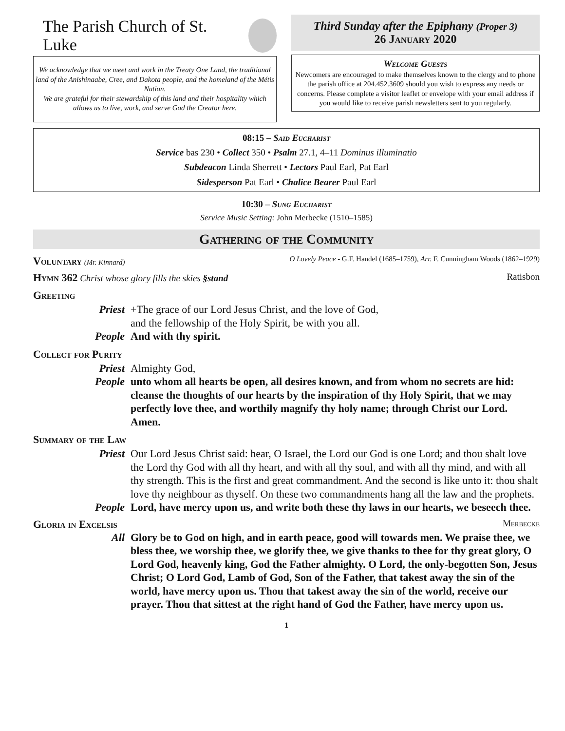The Parish Church of St. Luke
We acknowledge that we meet and work in the Treaty One Land, the traditional land of the Anishinaabe, Cree, and Dakota people, and the homeland of the Métis Nation.
We are grateful for their stewardship of this land and their hospitality which allows us to live, work, and serve God the Creator here.
Third Sunday after the Epiphany (Proper 3)
26 January 2020
Welcome Guests
Newcomers are encouraged to make themselves known to the clergy and to phone the parish office at 204.452.3609 should you wish to express any needs or concerns. Please complete a visitor leaflet or envelope with your email address if you would like to receive parish newsletters sent to you regularly.
08:15 – Said Eucharist
Service bas 230 • Collect 350 • Psalm 27.1, 4–11 Dominus illuminatio
Subdeacon Linda Sherrett • Lectors Paul Earl, Pat Earl
Sidesperson Pat Earl • Chalice Bearer Paul Earl
10:30 – Sung Eucharist
Service Music Setting: John Merbecke (1510–1585)
Gathering of the Community
Voluntary (Mr. Kinnard) O Lovely Peace - G.F. Handel (1685–1759), Arr. F. Cunningham Woods (1862–1929)
Hymn 362 Christ whose glory fills the skies §stand Ratisbon
Greeting
Priest +The grace of our Lord Jesus Christ, and the love of God,
and the fellowship of the Holy Spirit, be with you all.
People And with thy spirit.
Collect for Purity
Priest Almighty God,
People unto whom all hearts be open, all desires known, and from whom no secrets are hid: cleanse the thoughts of our hearts by the inspiration of thy Holy Spirit, that we may perfectly love thee, and worthily magnify thy holy name; through Christ our Lord. Amen.
Summary of the Law
Priest Our Lord Jesus Christ said: hear, O Israel, the Lord our God is one Lord; and thou shalt love the Lord thy God with all thy heart, and with all thy soul, and with all thy mind, and with all thy strength. This is the first and great commandment. And the second is like unto it: thou shalt love thy neighbour as thyself. On these two commandments hang all the law and the prophets.
People Lord, have mercy upon us, and write both these thy laws in our hearts, we beseech thee.
Gloria in Excelsis
Merbecke
All Glory be to God on high, and in earth peace, good will towards men. We praise thee, we bless thee, we worship thee, we glorify thee, we give thanks to thee for thy great glory, O Lord God, heavenly king, God the Father almighty. O Lord, the only-begotten Son, Jesus Christ; O Lord God, Lamb of God, Son of the Father, that takest away the sin of the world, have mercy upon us. Thou that takest away the sin of the world, receive our prayer. Thou that sittest at the right hand of God the Father, have mercy upon us.
1